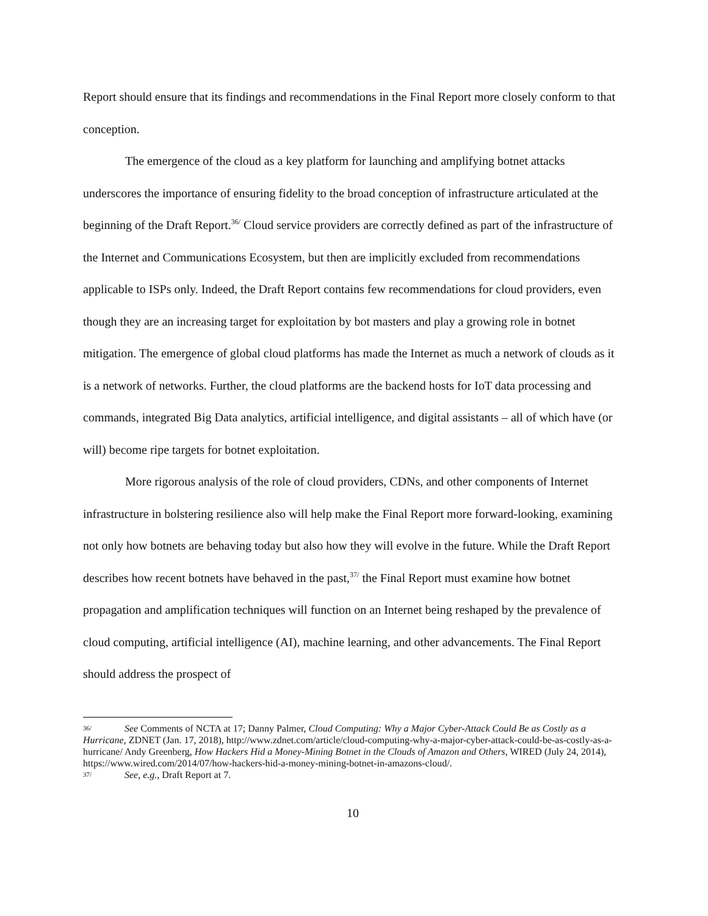Report should ensure that its findings and recommendations in the Final Report more closely conform to that conception.
The emergence of the cloud as a key platform for launching and amplifying botnet attacks underscores the importance of ensuring fidelity to the broad conception of infrastructure articulated at the beginning of the Draft Report.<sup>36/</sup> Cloud service providers are correctly defined as part of the infrastructure of the Internet and Communications Ecosystem, but then are implicitly excluded from recommendations applicable to ISPs only. Indeed, the Draft Report contains few recommendations for cloud providers, even though they are an increasing target for exploitation by bot masters and play a growing role in botnet mitigation. The emergence of global cloud platforms has made the Internet as much a network of clouds as it is a network of networks. Further, the cloud platforms are the backend hosts for IoT data processing and commands, integrated Big Data analytics, artificial intelligence, and digital assistants – all of which have (or will) become ripe targets for botnet exploitation.
More rigorous analysis of the role of cloud providers, CDNs, and other components of Internet infrastructure in bolstering resilience also will help make the Final Report more forward-looking, examining not only how botnets are behaving today but also how they will evolve in the future. While the Draft Report describes how recent botnets have behaved in the past,<sup>37/</sup> the Final Report must examine how botnet propagation and amplification techniques will function on an Internet being reshaped by the prevalence of cloud computing, artificial intelligence (AI), machine learning, and other advancements. The Final Report should address the prospect of
36/ See Comments of NCTA at 17; Danny Palmer, Cloud Computing: Why a Major Cyber-Attack Could Be as Costly as a Hurricane, ZDNET (Jan. 17, 2018), http://www.zdnet.com/article/cloud-computing-why-a-major-cyber-attack-could-be-as-costly-as-a-hurricane/ Andy Greenberg, How Hackers Hid a Money-Mining Botnet in the Clouds of Amazon and Others, WIRED (July 24, 2014), https://www.wired.com/2014/07/how-hackers-hid-a-money-mining-botnet-in-amazons-cloud/.
37/ See, e.g., Draft Report at 7.
10